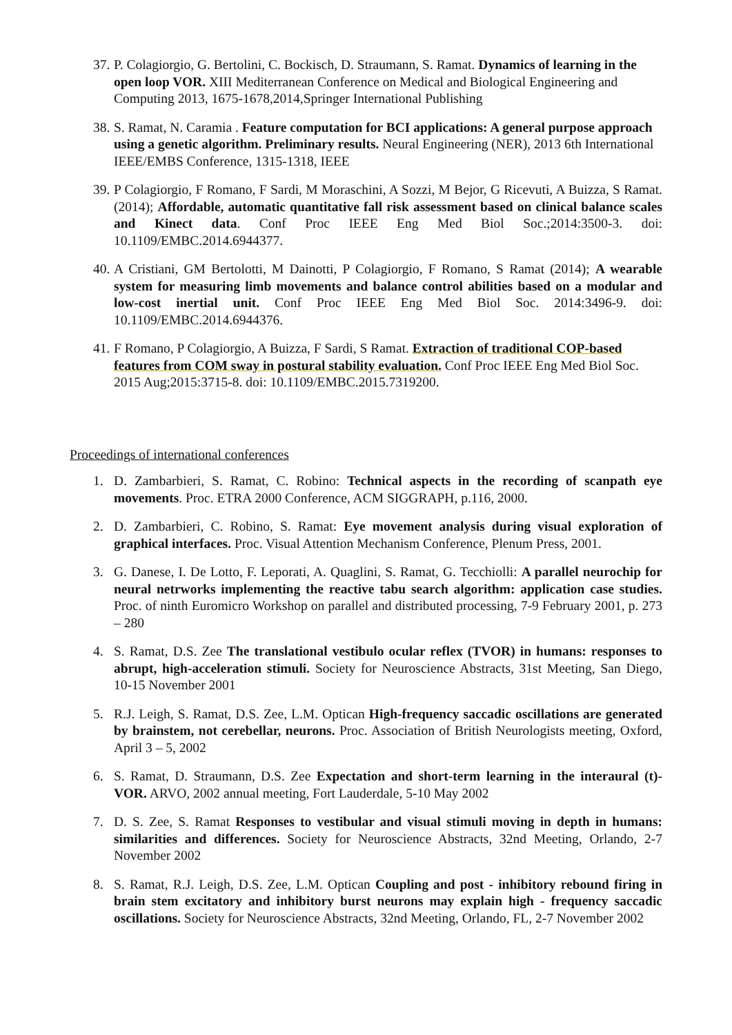37. P. Colagiorgio, G. Bertolini, C. Bockisch, D. Straumann, S. Ramat. Dynamics of learning in the open loop VOR. XIII Mediterranean Conference on Medical and Biological Engineering and Computing 2013, 1675-1678,2014,Springer International Publishing
38. S. Ramat, N. Caramia . Feature computation for BCI applications: A general purpose approach using a genetic algorithm. Preliminary results. Neural Engineering (NER), 2013 6th International IEEE/EMBS Conference, 1315-1318, IEEE
39. P Colagiorgio, F Romano, F Sardi, M Moraschini, A Sozzi, M Bejor, G Ricevuti, A Buizza, S Ramat. (2014); Affordable, automatic quantitative fall risk assessment based on clinical balance scales and Kinect data. Conf Proc IEEE Eng Med Biol Soc.;2014:3500-3. doi: 10.1109/EMBC.2014.6944377.
40. A Cristiani, GM Bertolotti, M Dainotti, P Colagiorgio, F Romano, S Ramat (2014); A wearable system for measuring limb movements and balance control abilities based on a modular and low-cost inertial unit. Conf Proc IEEE Eng Med Biol Soc. 2014:3496-9. doi: 10.1109/EMBC.2014.6944376.
41. F Romano, P Colagiorgio, A Buizza, F Sardi, S Ramat. Extraction of traditional COP-based features from COM sway in postural stability evaluation. Conf Proc IEEE Eng Med Biol Soc. 2015 Aug;2015:3715-8. doi: 10.1109/EMBC.2015.7319200.
Proceedings of international conferences
1. D. Zambarbieri, S. Ramat, C. Robino: Technical aspects in the recording of scanpath eye movements. Proc. ETRA 2000 Conference, ACM SIGGRAPH, p.116, 2000.
2. D. Zambarbieri, C. Robino, S. Ramat: Eye movement analysis during visual exploration of graphical interfaces. Proc. Visual Attention Mechanism Conference, Plenum Press, 2001.
3. G. Danese, I. De Lotto, F. Leporati, A. Quaglini, S. Ramat, G. Tecchiolli: A parallel neurochip for neural netrworks implementing the reactive tabu search algorithm: application case studies. Proc. of ninth Euromicro Workshop on parallel and distributed processing, 7-9 February 2001, p. 273 – 280
4. S. Ramat, D.S. Zee The translational vestibulo ocular reflex (TVOR) in humans: responses to abrupt, high-acceleration stimuli. Society for Neuroscience Abstracts, 31st Meeting, San Diego, 10-15 November 2001
5. R.J. Leigh, S. Ramat, D.S. Zee, L.M. Optican High-frequency saccadic oscillations are generated by brainstem, not cerebellar, neurons. Proc. Association of British Neurologists meeting, Oxford, April 3 – 5, 2002
6. S. Ramat, D. Straumann, D.S. Zee Expectation and short-term learning in the interaural (t)-VOR. ARVO, 2002 annual meeting, Fort Lauderdale, 5-10 May 2002
7. D. S. Zee, S. Ramat Responses to vestibular and visual stimuli moving in depth in humans: similarities and differences. Society for Neuroscience Abstracts, 32nd Meeting, Orlando, 2-7 November 2002
8. S. Ramat, R.J. Leigh, D.S. Zee, L.M. Optican Coupling and post - inhibitory rebound firing in brain stem excitatory and inhibitory burst neurons may explain high - frequency saccadic oscillations. Society for Neuroscience Abstracts, 32nd Meeting, Orlando, FL, 2-7 November 2002